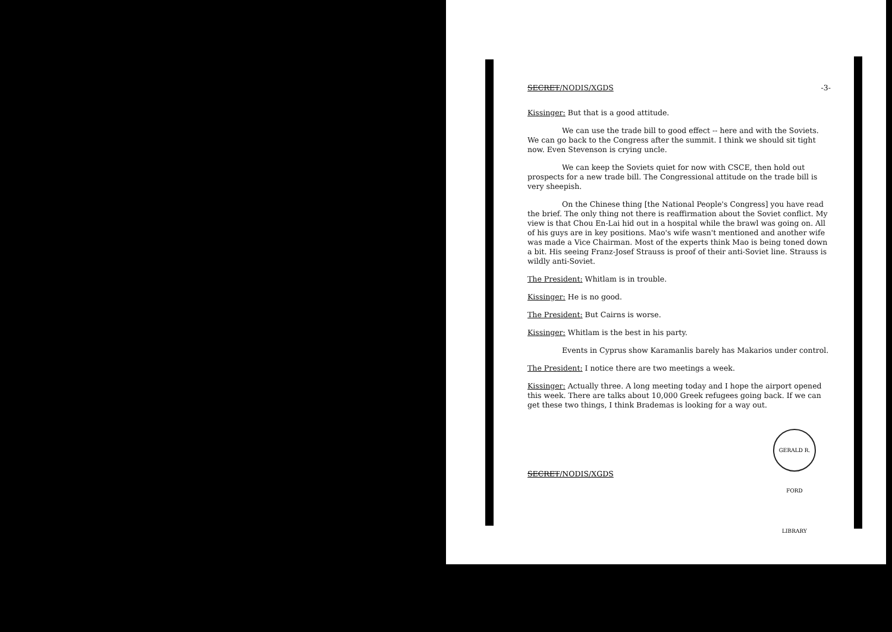SECRET/NODIS/XGDS -3-
Kissinger: But that is a good attitude.
We can use the trade bill to good effect -- here and with the Soviets. We can go back to the Congress after the summit. I think we should sit tight now. Even Stevenson is crying uncle.
We can keep the Soviets quiet for now with CSCE, then hold out prospects for a new trade bill. The Congressional attitude on the trade bill is very sheepish.
On the Chinese thing [the National People's Congress] you have read the brief. The only thing not there is reaffirmation about the Soviet conflict. My view is that Chou En-Lai hid out in a hospital while the brawl was going on. All of his guys are in key positions. Mao's wife wasn't mentioned and another wife was made a Vice Chairman. Most of the experts think Mao is being toned down a bit. His seeing Franz-Josef Strauss is proof of their anti-Soviet line. Strauss is wildly anti-Soviet.
The President: Whitlam is in trouble.
Kissinger: He is no good.
The President: But Cairns is worse.
Kissinger: Whitlam is the best in his party.
Events in Cyprus show Karamanlis barely has Makarios under control.
The President: I notice there are two meetings a week.
Kissinger: Actually three. A long meeting today and I hope the airport opened this week. There are talks about 10,000 Greek refugees going back. If we can get these two things, I think Brademas is looking for a way out.
GERALD R. FORD LIBRARY
SECRET/NODIS/XGDS